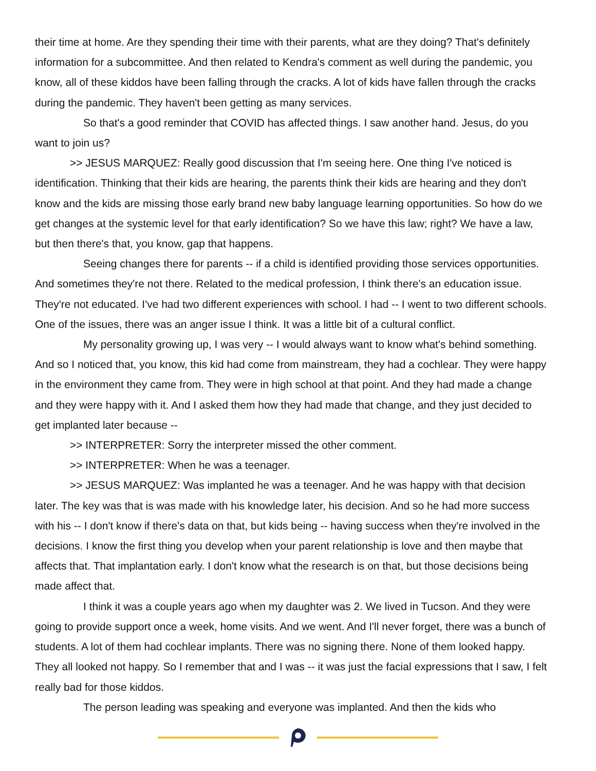their time at home. Are they spending their time with their parents, what are they doing? That's definitely information for a subcommittee. And then related to Kendra's comment as well during the pandemic, you know, all of these kiddos have been falling through the cracks. A lot of kids have fallen through the cracks during the pandemic. They haven't been getting as many services.
So that's a good reminder that COVID has affected things. I saw another hand. Jesus, do you want to join us?
>> JESUS MARQUEZ: Really good discussion that I'm seeing here. One thing I've noticed is identification. Thinking that their kids are hearing, the parents think their kids are hearing and they don't know and the kids are missing those early brand new baby language learning opportunities. So how do we get changes at the systemic level for that early identification? So we have this law; right? We have a law, but then there's that, you know, gap that happens.
Seeing changes there for parents -- if a child is identified providing those services opportunities. And sometimes they're not there. Related to the medical profession, I think there's an education issue. They're not educated. I've had two different experiences with school. I had -- I went to two different schools. One of the issues, there was an anger issue I think. It was a little bit of a cultural conflict.
My personality growing up, I was very -- I would always want to know what's behind something. And so I noticed that, you know, this kid had come from mainstream, they had a cochlear. They were happy in the environment they came from. They were in high school at that point. And they had made a change and they were happy with it. And I asked them how they had made that change, and they just decided to get implanted later because --
>> INTERPRETER: Sorry the interpreter missed the other comment.
>> INTERPRETER: When he was a teenager.
>> JESUS MARQUEZ: Was implanted he was a teenager. And he was happy with that decision later. The key was that is was made with his knowledge later, his decision. And so he had more success with his -- I don't know if there's data on that, but kids being -- having success when they're involved in the decisions. I know the first thing you develop when your parent relationship is love and then maybe that affects that. That implantation early. I don't know what the research is on that, but those decisions being made affect that.
I think it was a couple years ago when my daughter was 2. We lived in Tucson. And they were going to provide support once a week, home visits. And we went. And I'll never forget, there was a bunch of students. A lot of them had cochlear implants. There was no signing there. None of them looked happy. They all looked not happy. So I remember that and I was -- it was just the facial expressions that I saw, I felt really bad for those kiddos.
The person leading was speaking and everyone was implanted. And then the kids who